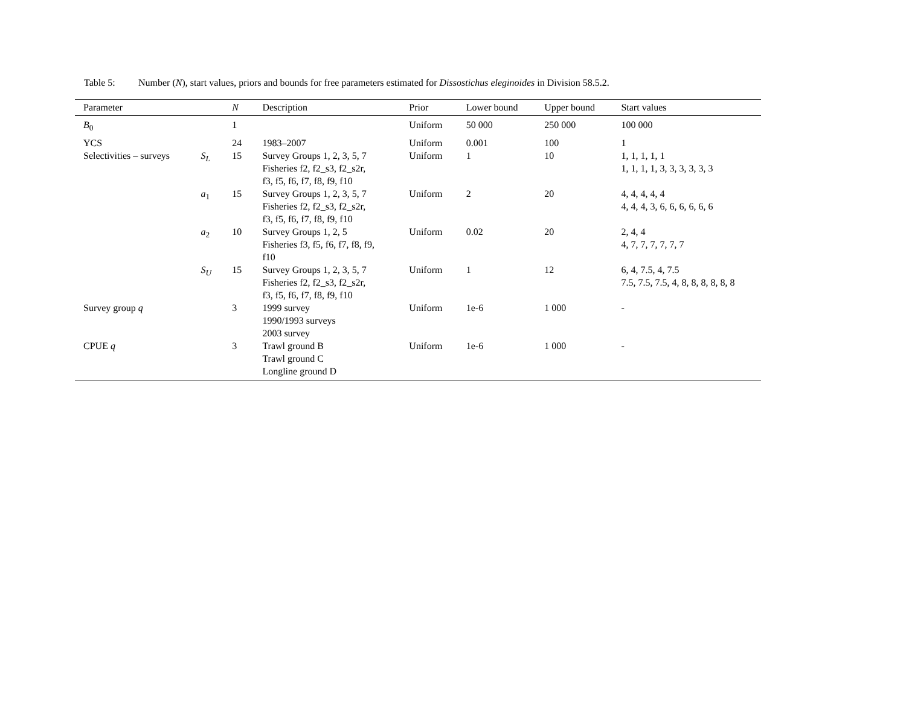Table 5: Number (N), start values, priors and bounds for free parameters estimated for Dissostichus eleginoides in Division 58.5.2.
| Parameter | | N | Description | Prior | Lower bound | Upper bound | Start values |
| --- | --- | --- | --- | --- | --- | --- | --- |
| B<sub>0</sub> | | 1 | | Uniform | 50 000 | 250 000 | 100 000 |
| YCS | | 24 | 1983–2007 | Uniform | 0.001 | 100 | 1 |
| Selectivities – surveys | S<sub>L</sub> | 15 | Survey Groups 1, 2, 3, 5, 7 Fisheries f2, f2_s3, f2_s2r, f3, f5, f6, f7, f8, f9, f10 | Uniform | 1 | 10 | 1, 1, 1, 1, 1 1, 1, 1, 1, 3, 3, 3, 3, 3, 3 |
| | a<sub>1</sub> | 15 | Survey Groups 1, 2, 3, 5, 7 Fisheries f2, f2_s3, f2_s2r, f3, f5, f6, f7, f8, f9, f10 | Uniform | 2 | 20 | 4, 4, 4, 4, 4 4, 4, 4, 3, 6, 6, 6, 6, 6, 6 |
| | a<sub>2</sub> | 10 | Survey Groups 1, 2, 5 Fisheries f3, f5, f6, f7, f8, f9, f10 | Uniform | 0.02 | 20 | 2, 4, 4 4, 7, 7, 7, 7, 7, 7 |
| | S<sub>U</sub> | 15 | Survey Groups 1, 2, 3, 5, 7 Fisheries f2, f2_s3, f2_s2r, f3, f5, f6, f7, f8, f9, f10 | Uniform | 1 | 12 | 6, 4, 7.5, 4, 7.5 7.5, 7.5, 7.5, 4, 8, 8, 8, 8, 8, 8 |
| Survey group q | | 3 | 1999 survey 1990/1993 surveys 2003 survey | Uniform | 1e-6 | 1 000 | - |
| CPUE q | | 3 | Trawl ground B Trawl ground C Longline ground D | Uniform | 1e-6 | 1 000 | - |